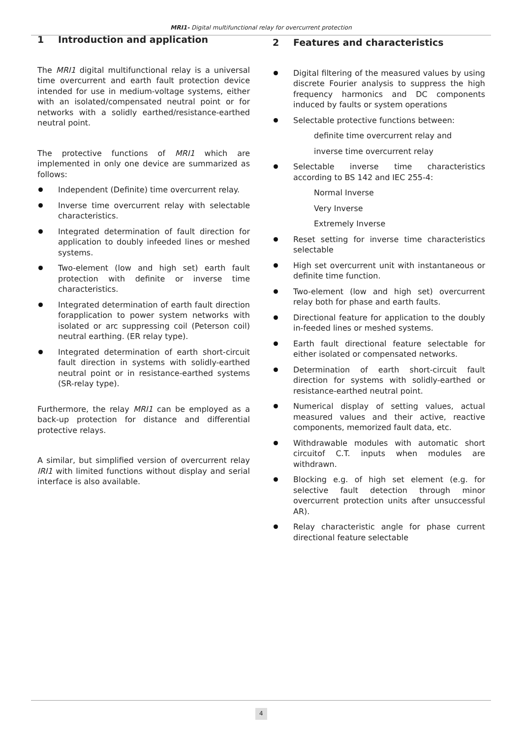MRI1- Digital multifunctional relay for overcurrent protection
1 Introduction and application
The MRI1 digital multifunctional relay is a universal time overcurrent and earth fault protection device intended for use in medium-voltage systems, either with an isolated/compensated neutral point or for networks with a solidly earthed/resistance-earthed neutral point.
The protective functions of MRI1 which are implemented in only one device are summarized as follows:
Independent (Definite) time overcurrent relay.
Inverse time overcurrent relay with selectable characteristics.
Integrated determination of fault direction for application to doubly infeeded lines or meshed systems.
Two-element (low and high set) earth fault protection with definite or inverse time characteristics.
Integrated determination of earth fault direction forapplication to power system networks with isolated or arc suppressing coil (Peterson coil) neutral earthing. (ER relay type).
Integrated determination of earth short-circuit fault direction in systems with solidly-earthed neutral point or in resistance-earthed systems (SR-relay type).
Furthermore, the relay MRI1 can be employed as a back-up protection for distance and differential protective relays.
A similar, but simplified version of overcurrent relay IRI1 with limited functions without display and serial interface is also available.
2 Features and characteristics
Digital filtering of the measured values by using discrete Fourier analysis to suppress the high frequency harmonics and DC components induced by faults or system operations
Selectable protective functions between:
definite time overcurrent relay and
inverse time overcurrent relay
Selectable inverse time characteristics according to BS 142 and IEC 255-4:
Normal Inverse
Very Inverse
Extremely Inverse
Reset setting for inverse time characteristics selectable
High set overcurrent unit with instantaneous or definite time function.
Two-element (low and high set) overcurrent relay both for phase and earth faults.
Directional feature for application to the doubly in-feeded lines or meshed systems.
Earth fault directional feature selectable for either isolated or compensated networks.
Determination of earth short-circuit fault direction for systems with solidly-earthed or resistance-earthed neutral point.
Numerical display of setting values, actual measured values and their active, reactive components, memorized fault data, etc.
Withdrawable modules with automatic short circuitof C.T. inputs when modules are withdrawn.
Blocking e.g. of high set element (e.g. for selective fault detection through minor overcurrent protection units after unsuccessful AR).
Relay characteristic angle for phase current directional feature selectable
4